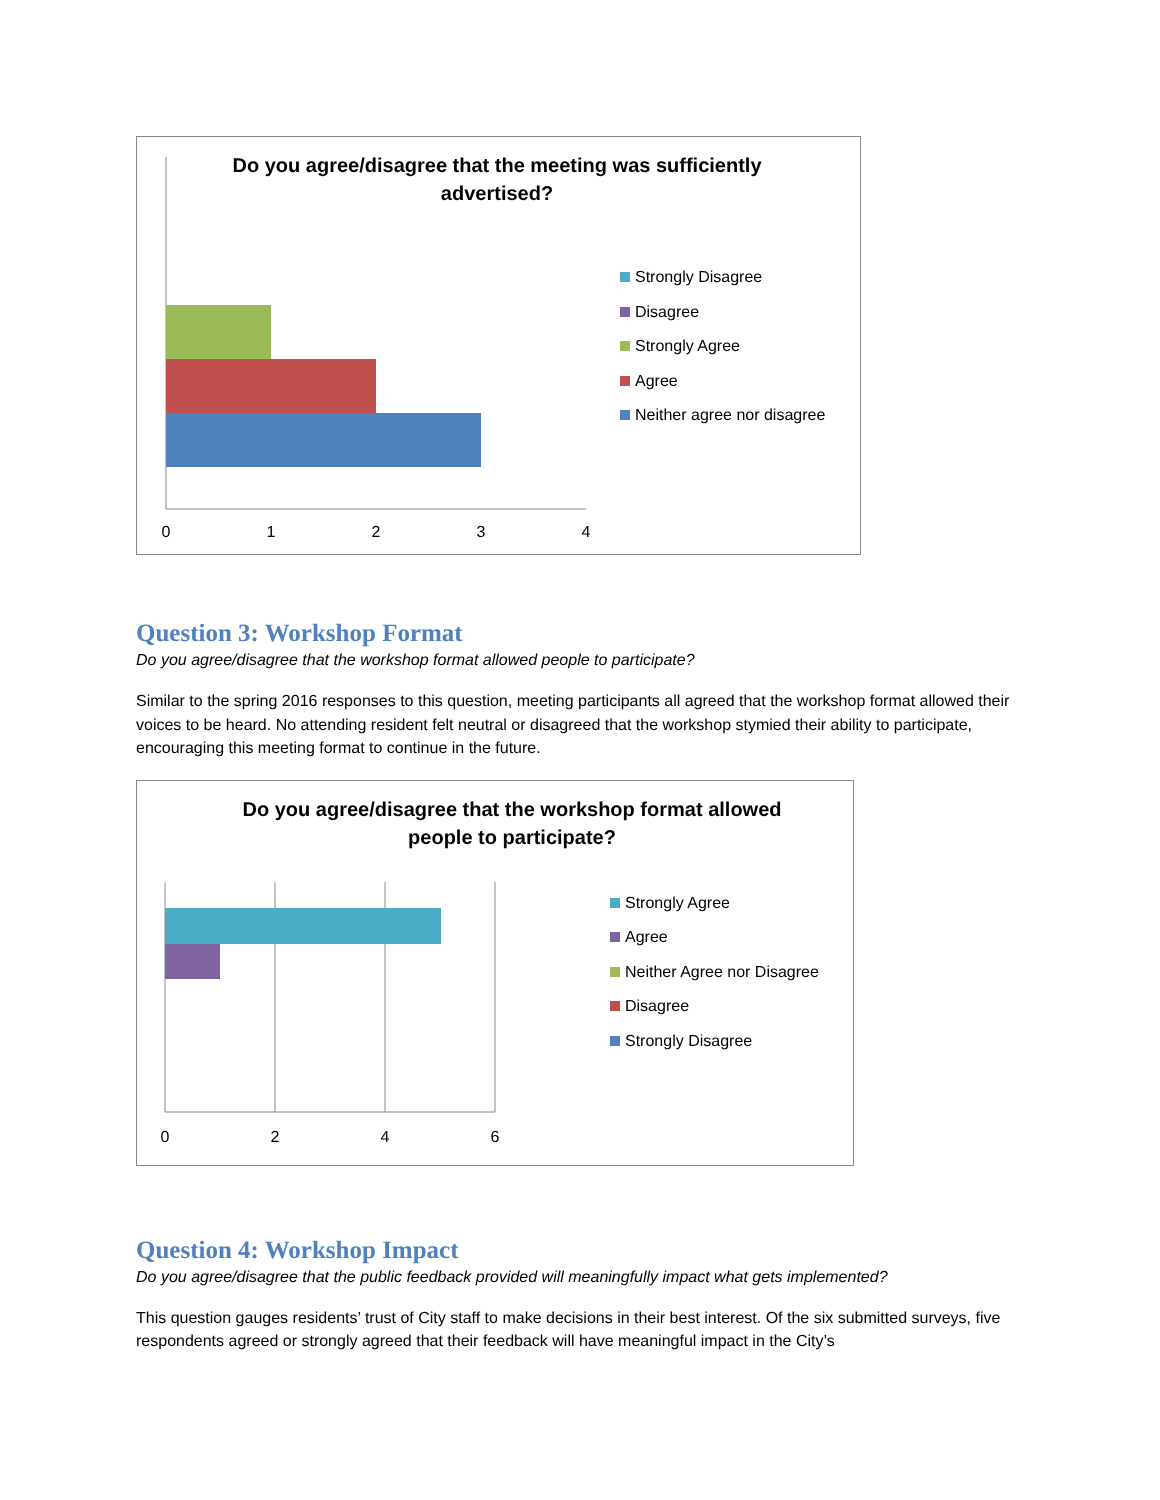Do you agree/disagree that the meeting was sufficiently advertised?
0
1
2
3
4
Strongly Disagree
Disagree
Strongly Agree
Agree
Neither agree nor disagree
Question 3: Workshop Format
Do you agree/disagree that the workshop format allowed people to participate?
Similar to the spring 2016 responses to this question, meeting participants all agreed that the workshop format allowed their voices to be heard. No attending resident felt neutral or disagreed that the workshop stymied their ability to participate, encouraging this meeting format to continue in the future.
Do you agree/disagree that the workshop format allowed people to participate?
0
2
4
6
Strongly Agree
Agree
Neither Agree nor Disagree
Disagree
Strongly Disagree
Question 4: Workshop Impact
Do you agree/disagree that the public feedback provided will meaningfully impact what gets implemented?
This question gauges residents’ trust of City staff to make decisions in their best interest. Of the six submitted surveys, five respondents agreed or strongly agreed that their feedback will have meaningful impact in the City’s